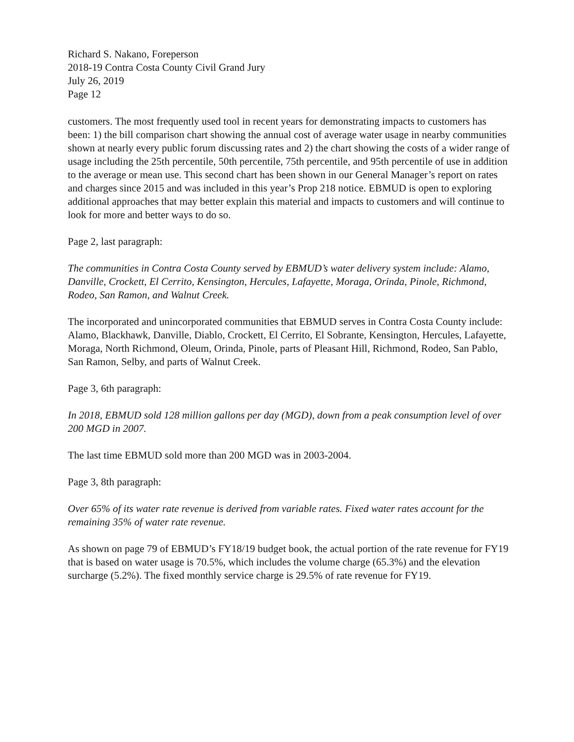Richard S. Nakano, Foreperson
2018-19 Contra Costa County Civil Grand Jury
July 26, 2019
Page 12
customers. The most frequently used tool in recent years for demonstrating impacts to customers has been: 1) the bill comparison chart showing the annual cost of average water usage in nearby communities shown at nearly every public forum discussing rates and 2) the chart showing the costs of a wider range of usage including the 25th percentile, 50th percentile, 75th percentile, and 95th percentile of use in addition to the average or mean use. This second chart has been shown in our General Manager’s report on rates and charges since 2015 and was included in this year’s Prop 218 notice. EBMUD is open to exploring additional approaches that may better explain this material and impacts to customers and will continue to look for more and better ways to do so.
Page 2, last paragraph:
The communities in Contra Costa County served by EBMUD’s water delivery system include: Alamo, Danville, Crockett, El Cerrito, Kensington, Hercules, Lafayette, Moraga, Orinda, Pinole, Richmond, Rodeo, San Ramon, and Walnut Creek.
The incorporated and unincorporated communities that EBMUD serves in Contra Costa County include: Alamo, Blackhawk, Danville, Diablo, Crockett, El Cerrito, El Sobrante, Kensington, Hercules, Lafayette, Moraga, North Richmond, Oleum, Orinda, Pinole, parts of Pleasant Hill, Richmond, Rodeo, San Pablo, San Ramon, Selby, and parts of Walnut Creek.
Page 3, 6th paragraph:
In 2018, EBMUD sold 128 million gallons per day (MGD), down from a peak consumption level of over 200 MGD in 2007.
The last time EBMUD sold more than 200 MGD was in 2003-2004.
Page 3, 8th paragraph:
Over 65% of its water rate revenue is derived from variable rates. Fixed water rates account for the remaining 35% of water rate revenue.
As shown on page 79 of EBMUD’s FY18/19 budget book, the actual portion of the rate revenue for FY19 that is based on water usage is 70.5%, which includes the volume charge (65.3%) and the elevation surcharge (5.2%). The fixed monthly service charge is 29.5% of rate revenue for FY19.